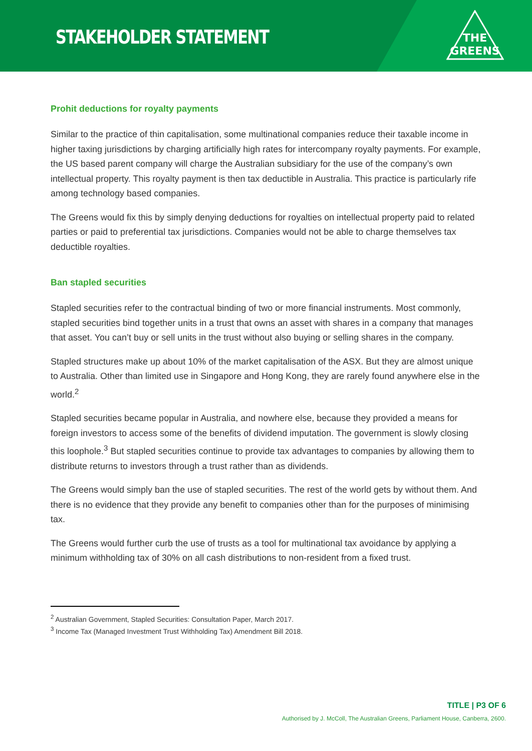STAKEHOLDER STATEMENT
THE
GREENS
Prohit deductions for royalty payments
Similar to the practice of thin capitalisation, some multinational companies reduce their taxable income in higher taxing jurisdictions by charging artificially high rates for intercompany royalty payments. For example, the US based parent company will charge the Australian subsidiary for the use of the company’s own intellectual property. This royalty payment is then tax deductible in Australia. This practice is particularly rife among technology based companies.
The Greens would fix this by simply denying deductions for royalties on intellectual property paid to related parties or paid to preferential tax jurisdictions. Companies would not be able to charge themselves tax deductible royalties.
Ban stapled securities
Stapled securities refer to the contractual binding of two or more financial instruments. Most commonly, stapled securities bind together units in a trust that owns an asset with shares in a company that manages that asset. You can’t buy or sell units in the trust without also buying or selling shares in the company.
Stapled structures make up about 10% of the market capitalisation of the ASX. But they are almost unique to Australia. Other than limited use in Singapore and Hong Kong, they are rarely found anywhere else in the world.<sup>2</sup>
Stapled securities became popular in Australia, and nowhere else, because they provided a means for foreign investors to access some of the benefits of dividend imputation. The government is slowly closing this loophole.<sup>3</sup> But stapled securities continue to provide tax advantages to companies by allowing them to distribute returns to investors through a trust rather than as dividends.
The Greens would simply ban the use of stapled securities. The rest of the world gets by without them. And there is no evidence that they provide any benefit to companies other than for the purposes of minimising tax.
The Greens would further curb the use of trusts as a tool for multinational tax avoidance by applying a minimum withholding tax of 30% on all cash distributions to non-resident from a fixed trust.
<sup>2</sup> Australian Government, Stapled Securities: Consultation Paper, March 2017.
<sup>3</sup> Income Tax (Managed Investment Trust Withholding Tax) Amendment Bill 2018.
TITLE | P3 OF 6
Authorised by J. McColl, The Australian Greens, Parliament House, Canberra, 2600.